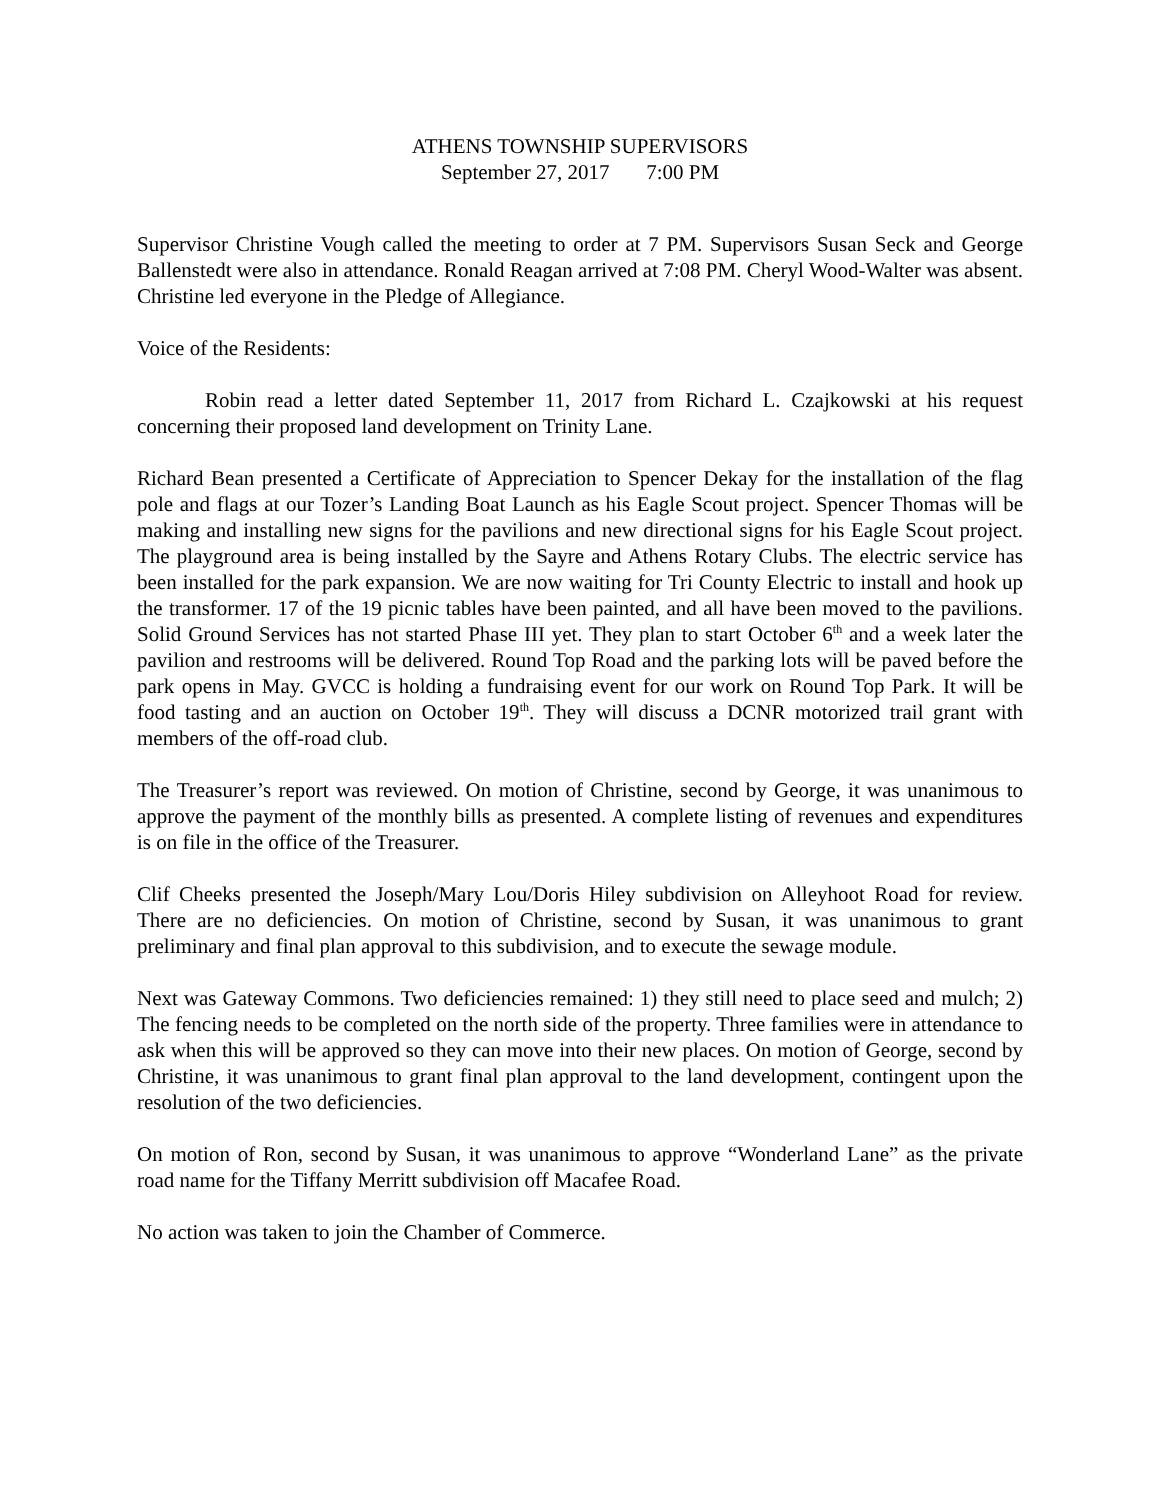ATHENS TOWNSHIP SUPERVISORS
September 27, 2017 7:00 PM
Supervisor Christine Vough called the meeting to order at 7 PM. Supervisors Susan Seck and George Ballenstedt were also in attendance. Ronald Reagan arrived at 7:08 PM. Cheryl Wood-Walter was absent. Christine led everyone in the Pledge of Allegiance.
Voice of the Residents:
Robin read a letter dated September 11, 2017 from Richard L. Czajkowski at his request concerning their proposed land development on Trinity Lane.
Richard Bean presented a Certificate of Appreciation to Spencer Dekay for the installation of the flag pole and flags at our Tozer’s Landing Boat Launch as his Eagle Scout project. Spencer Thomas will be making and installing new signs for the pavilions and new directional signs for his Eagle Scout project. The playground area is being installed by the Sayre and Athens Rotary Clubs. The electric service has been installed for the park expansion. We are now waiting for Tri County Electric to install and hook up the transformer. 17 of the 19 picnic tables have been painted, and all have been moved to the pavilions. Solid Ground Services has not started Phase III yet. They plan to start October 6<sup>th</sup> and a week later the pavilion and restrooms will be delivered. Round Top Road and the parking lots will be paved before the park opens in May. GVCC is holding a fundraising event for our work on Round Top Park. It will be food tasting and an auction on October 19<sup>th</sup>. They will discuss a DCNR motorized trail grant with members of the off-road club.
The Treasurer’s report was reviewed. On motion of Christine, second by George, it was unanimous to approve the payment of the monthly bills as presented. A complete listing of revenues and expenditures is on file in the office of the Treasurer.
Clif Cheeks presented the Joseph/Mary Lou/Doris Hiley subdivision on Alleyhoot Road for review. There are no deficiencies. On motion of Christine, second by Susan, it was unanimous to grant preliminary and final plan approval to this subdivision, and to execute the sewage module.
Next was Gateway Commons. Two deficiencies remained: 1) they still need to place seed and mulch; 2) The fencing needs to be completed on the north side of the property. Three families were in attendance to ask when this will be approved so they can move into their new places. On motion of George, second by Christine, it was unanimous to grant final plan approval to the land development, contingent upon the resolution of the two deficiencies.
On motion of Ron, second by Susan, it was unanimous to approve “Wonderland Lane” as the private road name for the Tiffany Merritt subdivision off Macafee Road.
No action was taken to join the Chamber of Commerce.